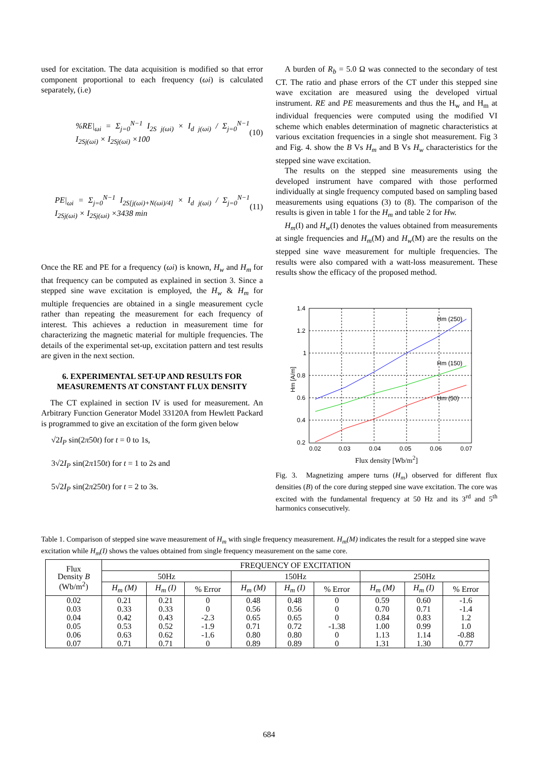used for excitation. The data acquisition is modified so that error component proportional to each frequency (ωi) is calculated separately, (i.e)
%RE|<sub>ωi</sub> = Σ<sub>j=0</sub><sup>N−1</sup> I<sub>2S j(ωi)</sub> × I<sub>d j(ωi)</sub> / Σ<sub>j=0</sub><sup>N−1</sup> I<sub>2Sj(ωi)</sub> × I<sub>2Sj(ωi)</sub> ×100 (10)
PE|<sub>ωi</sub> = Σ<sub>j=0</sub><sup>N−1</sup> I<sub>2S[j(ωi)+N(ωi)/4]</sub> × I<sub>d j(ωi)</sub> / Σ<sub>j=0</sub><sup>N−1</sup> I<sub>2Sj(ωi)</sub> × I<sub>2Sj(ωi)</sub> ×3438 min (11)
Once the RE and PE for a frequency (ωi) is known, H<sub>w</sub> and H<sub>m</sub> for that frequency can be computed as explained in section 3. Since a stepped sine wave excitation is employed, the H<sub>w</sub> & H<sub>m</sub> for multiple frequencies are obtained in a single measurement cycle rather than repeating the measurement for each frequency of interest. This achieves a reduction in measurement time for characterizing the magnetic material for multiple frequencies. The details of the experimental set-up, excitation pattern and test results are given in the next section.
6. EXPERIMENTAL SET-UP AND RESULTS FOR MEASUREMENTS AT CONSTANT FLUX DENSITY
The CT explained in section IV is used for measurement. An Arbitrary Function Generator Model 33120A from Hewlett Packard is programmed to give an excitation of the form given below
√2I<sub>P</sub> sin(2π50t) for t = 0 to 1s,
3√2I<sub>P</sub> sin(2π150t) for t = 1 to 2s and
5√2I<sub>P</sub> sin(2π250t) for t = 2 to 3s.
A burden of R<sub>b</sub> = 5.0 Ω was connected to the secondary of test CT. The ratio and phase errors of the CT under this stepped sine wave excitation are measured using the developed virtual instrument. RE and PE measurements and thus the H<sub>w</sub> and H<sub>m</sub> at individual frequencies were computed using the modified VI scheme which enables determination of magnetic characteristics at various excitation frequencies in a single shot measurement. Fig 3 and Fig. 4. show the B Vs H<sub>m</sub> and B Vs H<sub>w</sub> characteristics for the stepped sine wave excitation.
The results on the stepped sine measurements using the developed instrument have compared with those performed individually at single frequency computed based on sampling based measurements using equations (3) to (8). The comparison of the results is given in table 1 for the H<sub>m</sub> and table 2 for Hw.
H<sub>m</sub>(I) and H<sub>w</sub>(I) denotes the values obtained from measurements at single frequencies and H<sub>m</sub>(M) and H<sub>w</sub>(M) are the results on the stepped sine wave measurement for multiple frequencies. The results were also compared with a watt-loss measurement. These results show the efficacy of the proposed method.
1.4
1.2
1
0.8
0.6
0.4
0.2
0.02
0.03
0.04
0.05
0.06
0.07
Hm (250)
Hm (150)
Hm (50)
Hm [A/m]
Flux density [Wb/m<sup>2</sup>]
Fig. 3. Magnetizing ampere turns (H<sub>m</sub>) observed for different flux densities (B) of the core during stepped sine wave excitation. The core was excited with the fundamental frequency at 50 Hz and its 3<sup>rd</sup> and 5<sup>th</sup> harmonics consecutively.
Table 1. Comparison of stepped sine wave measurement of H<sub>m</sub> with single frequency measurement. H<sub>m</sub>(M) indicates the result for a stepped sine wave excitation while H<sub>m</sub>(I) shows the values obtained from single frequency measurement on the same core.
| Flux Density B (Wb/m<sup>2</sup>) | FREQUENCY OF EXCITATION | | | | | | | | |
| --- | --- | --- | --- | --- | --- | --- | --- | --- | --- |
| | 50Hz | | | 150Hz | | | 250Hz | | |
| | H<sub>m</sub> (M) | H<sub>m</sub> (I) | % Error | H<sub>m</sub> (M) | H<sub>m</sub> (I) | % Error | H<sub>m</sub> (M) | H<sub>m</sub> (I) | % Error |
| 0.02 | 0.21 | 0.21 | 0 | 0.48 | 0.48 | 0 | 0.59 | 0.60 | -1.6 |
| 0.03 | 0.33 | 0.33 | 0 | 0.56 | 0.56 | 0 | 0.70 | 0.71 | -1.4 |
| 0.04 | 0.42 | 0.43 | -2.3 | 0.65 | 0.65 | 0 | 0.84 | 0.83 | 1.2 |
| 0.05 | 0.53 | 0.52 | -1.9 | 0.71 | 0.72 | -1.38 | 1.00 | 0.99 | 1.0 |
| 0.06 | 0.63 | 0.62 | -1.6 | 0.80 | 0.80 | 0 | 1.13 | 1.14 | -0.88 |
| 0.07 | 0.71 | 0.71 | 0 | 0.89 | 0.89 | 0 | 1.31 | 1.30 | 0.77 |
684